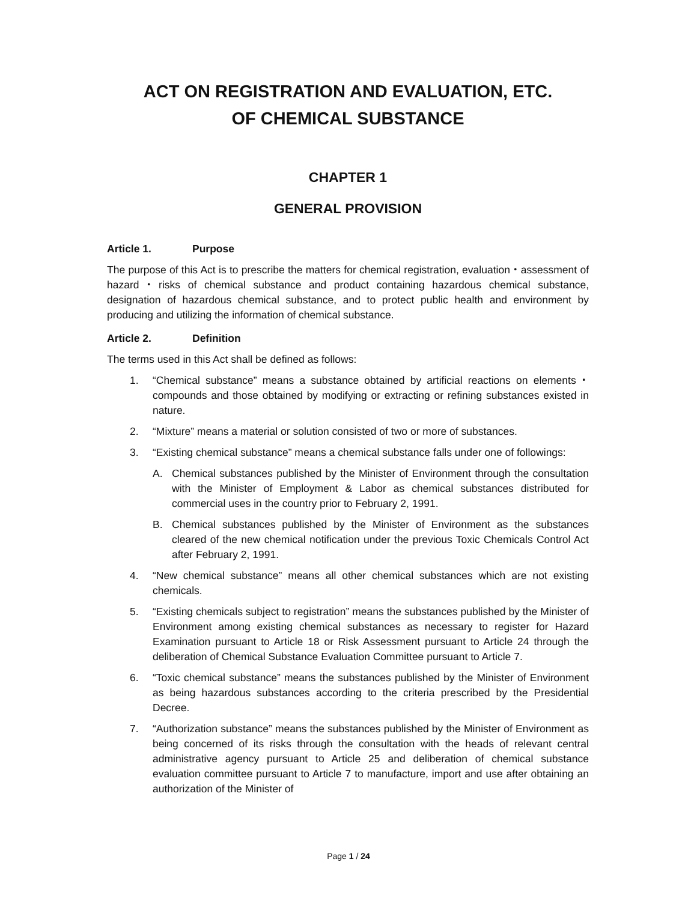ACT ON REGISTRATION AND EVALUATION, ETC.
OF CHEMICAL SUBSTANCE
CHAPTER 1
GENERAL PROVISION
Article 1. Purpose
The purpose of this Act is to prescribe the matters for chemical registration, evaluation・assessment of hazard・risks of chemical substance and product containing hazardous chemical substance, designation of hazardous chemical substance, and to protect public health and environment by producing and utilizing the information of chemical substance.
Article 2. Definition
The terms used in this Act shall be defined as follows:
1. “Chemical substance” means a substance obtained by artificial reactions on elements・compounds and those obtained by modifying or extracting or refining substances existed in nature.
2. “Mixture” means a material or solution consisted of two or more of substances.
3. “Existing chemical substance” means a chemical substance falls under one of followings:
A. Chemical substances published by the Minister of Environment through the consultation with the Minister of Employment & Labor as chemical substances distributed for commercial uses in the country prior to February 2, 1991.
B. Chemical substances published by the Minister of Environment as the substances cleared of the new chemical notification under the previous Toxic Chemicals Control Act after February 2, 1991.
4. “New chemical substance” means all other chemical substances which are not existing chemicals.
5. “Existing chemicals subject to registration” means the substances published by the Minister of Environment among existing chemical substances as necessary to register for Hazard Examination pursuant to Article 18 or Risk Assessment pursuant to Article 24 through the deliberation of Chemical Substance Evaluation Committee pursuant to Article 7.
6. “Toxic chemical substance” means the substances published by the Minister of Environment as being hazardous substances according to the criteria prescribed by the Presidential Decree.
7. “Authorization substance” means the substances published by the Minister of Environment as being concerned of its risks through the consultation with the heads of relevant central administrative agency pursuant to Article 25 and deliberation of chemical substance evaluation committee pursuant to Article 7 to manufacture, import and use after obtaining an authorization of the Minister of
Page 1 / 24